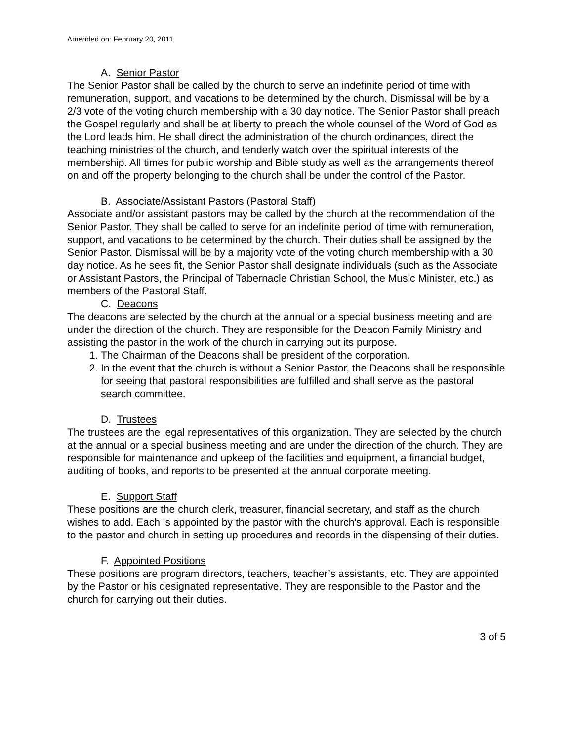Amended on: February 20, 2011
A. Senior Pastor
The Senior Pastor shall be called by the church to serve an indefinite period of time with remuneration, support, and vacations to be determined by the church. Dismissal will be by a 2/3 vote of the voting church membership with a 30 day notice. The Senior Pastor shall preach the Gospel regularly and shall be at liberty to preach the whole counsel of the Word of God as the Lord leads him. He shall direct the administration of the church ordinances, direct the teaching ministries of the church, and tenderly watch over the spiritual interests of the membership. All times for public worship and Bible study as well as the arrangements thereof on and off the property belonging to the church shall be under the control of the Pastor.
B. Associate/Assistant Pastors (Pastoral Staff)
Associate and/or assistant pastors may be called by the church at the recommendation of the Senior Pastor. They shall be called to serve for an indefinite period of time with remuneration, support, and vacations to be determined by the church. Their duties shall be assigned by the Senior Pastor. Dismissal will be by a majority vote of the voting church membership with a 30 day notice. As he sees fit, the Senior Pastor shall designate individuals (such as the Associate or Assistant Pastors, the Principal of Tabernacle Christian School, the Music Minister, etc.) as members of the Pastoral Staff.
C. Deacons
The deacons are selected by the church at the annual or a special business meeting and are under the direction of the church. They are responsible for the Deacon Family Ministry and assisting the pastor in the work of the church in carrying out its purpose.
1. The Chairman of the Deacons shall be president of the corporation.
2. In the event that the church is without a Senior Pastor, the Deacons shall be responsible for seeing that pastoral responsibilities are fulfilled and shall serve as the pastoral search committee.
D. Trustees
The trustees are the legal representatives of this organization. They are selected by the church at the annual or a special business meeting and are under the direction of the church. They are responsible for maintenance and upkeep of the facilities and equipment, a financial budget, auditing of books, and reports to be presented at the annual corporate meeting.
E. Support Staff
These positions are the church clerk, treasurer, financial secretary, and staff as the church wishes to add. Each is appointed by the pastor with the church's approval. Each is responsible to the pastor and church in setting up procedures and records in the dispensing of their duties.
F. Appointed Positions
These positions are program directors, teachers, teacher’s assistants, etc. They are appointed by the Pastor or his designated representative. They are responsible to the Pastor and the church for carrying out their duties.
3 of 5